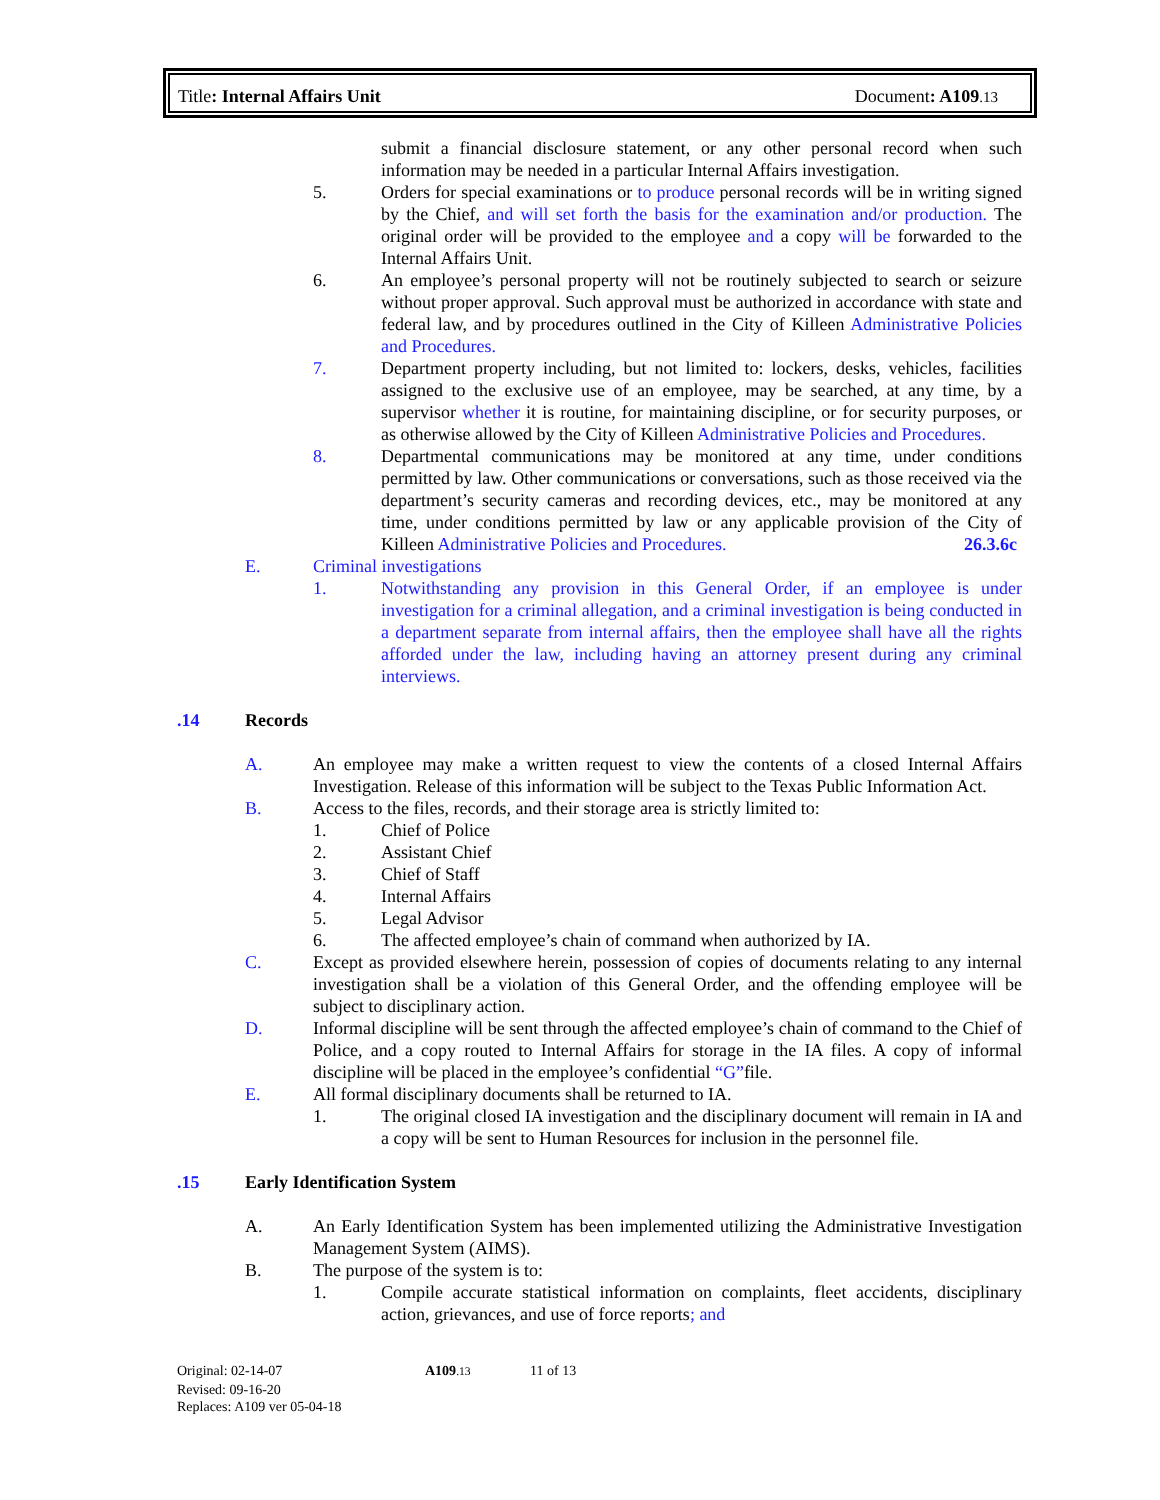Title: Internal Affairs Unit Document: A109.13
submit a financial disclosure statement, or any other personal record when such information may be needed in a particular Internal Affairs investigation.
5. Orders for special examinations or to produce personal records will be in writing signed by the Chief, and will set forth the basis for the examination and/or production. The original order will be provided to the employee and a copy will be forwarded to the Internal Affairs Unit.
6. An employee’s personal property will not be routinely subjected to search or seizure without proper approval. Such approval must be authorized in accordance with state and federal law, and by procedures outlined in the City of Killeen Administrative Policies and Procedures.
7. Department property including, but not limited to: lockers, desks, vehicles, facilities assigned to the exclusive use of an employee, may be searched, at any time, by a supervisor whether it is routine, for maintaining discipline, or for security purposes, or as otherwise allowed by the City of Killeen Administrative Policies and Procedures.
8. Departmental communications may be monitored at any time, under conditions permitted by law. Other communications or conversations, such as those received via the department’s security cameras and recording devices, etc., may be monitored at any time, under conditions permitted by law or any applicable provision of the City of Killeen Administrative Policies and Procedures. 26.3.6c
E. Criminal investigations
1. Notwithstanding any provision in this General Order, if an employee is under investigation for a criminal allegation, and a criminal investigation is being conducted in a department separate from internal affairs, then the employee shall have all the rights afforded under the law, including having an attorney present during any criminal interviews.
.14 Records
A. An employee may make a written request to view the contents of a closed Internal Affairs Investigation. Release of this information will be subject to the Texas Public Information Act.
B. Access to the files, records, and their storage area is strictly limited to:
1. Chief of Police
2. Assistant Chief
3. Chief of Staff
4. Internal Affairs
5. Legal Advisor
6. The affected employee’s chain of command when authorized by IA.
C. Except as provided elsewhere herein, possession of copies of documents relating to any internal investigation shall be a violation of this General Order, and the offending employee will be subject to disciplinary action.
D. Informal discipline will be sent through the affected employee’s chain of command to the Chief of Police, and a copy routed to Internal Affairs for storage in the IA files. A copy of informal discipline will be placed in the employee’s confidential “G”file.
E. All formal disciplinary documents shall be returned to IA.
1. The original closed IA investigation and the disciplinary document will remain in IA and a copy will be sent to Human Resources for inclusion in the personnel file.
.15 Early Identification System
A. An Early Identification System has been implemented utilizing the Administrative Investigation Management System (AIMS).
B. The purpose of the system is to:
1. Compile accurate statistical information on complaints, fleet accidents, disciplinary action, grievances, and use of force reports; and
Original: 02-14-07 A109.13 11 of 13
Revised: 09-16-20
Replaces: A109 ver 05-04-18